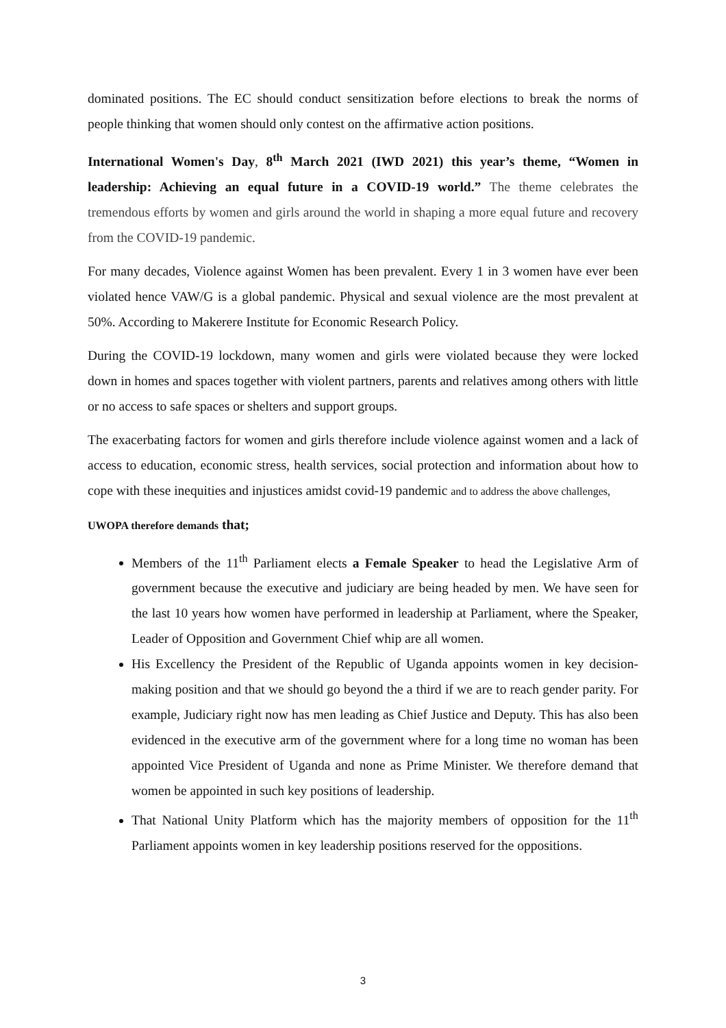dominated positions. The EC should conduct sensitization before elections to break the norms of people thinking that women should only contest on the affirmative action positions.
International Women's Day, 8<sup>th</sup> March 2021 (IWD 2021) this year’s theme, “Women in leadership: Achieving an equal future in a COVID-19 world.” The theme celebrates the tremendous efforts by women and girls around the world in shaping a more equal future and recovery from the COVID-19 pandemic.
For many decades, Violence against Women has been prevalent. Every 1 in 3 women have ever been violated hence VAW/G is a global pandemic. Physical and sexual violence are the most prevalent at 50%. According to Makerere Institute for Economic Research Policy.
During the COVID-19 lockdown, many women and girls were violated because they were locked down in homes and spaces together with violent partners, parents and relatives among others with little or no access to safe spaces or shelters and support groups.
The exacerbating factors for women and girls therefore include violence against women and a lack of access to education, economic stress, health services, social protection and information about how to cope with these inequities and injustices amidst covid-19 pandemic and to address the above challenges,
UWOPA therefore demands that;
Members of the 11<sup>th</sup> Parliament elects a Female Speaker to head the Legislative Arm of government because the executive and judiciary are being headed by men. We have seen for the last 10 years how women have performed in leadership at Parliament, where the Speaker, Leader of Opposition and Government Chief whip are all women.
His Excellency the President of the Republic of Uganda appoints women in key decision-making position and that we should go beyond the a third if we are to reach gender parity. For example, Judiciary right now has men leading as Chief Justice and Deputy. This has also been evidenced in the executive arm of the government where for a long time no woman has been appointed Vice President of Uganda and none as Prime Minister. We therefore demand that women be appointed in such key positions of leadership.
That National Unity Platform which has the majority members of opposition for the 11<sup>th</sup> Parliament appoints women in key leadership positions reserved for the oppositions.
3